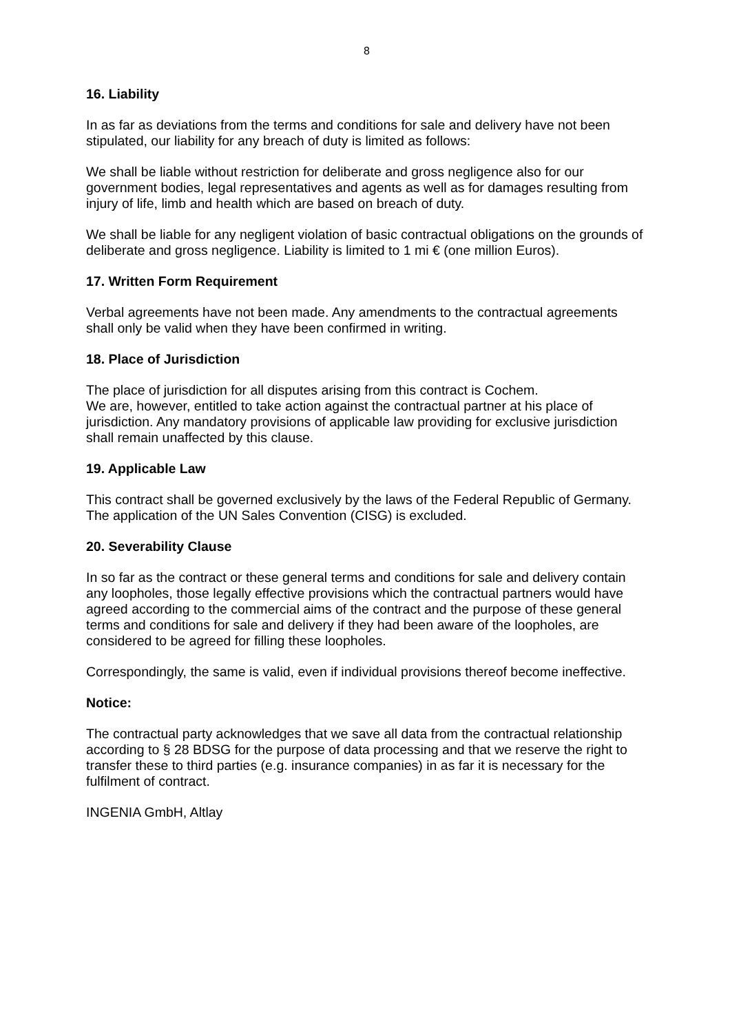8
16. Liability
In as far as deviations from the terms and conditions for sale and delivery have not been stipulated, our liability for any breach of duty is limited as follows:
We shall be liable without restriction for deliberate and gross negligence also for our government bodies, legal representatives and agents as well as for damages resulting from injury of life, limb and health which are based on breach of duty.
We shall be liable for any negligent violation of basic contractual obligations on the grounds of deliberate and gross negligence. Liability is limited to 1 mi € (one million Euros).
17. Written Form Requirement
Verbal agreements have not been made. Any amendments to the contractual agreements shall only be valid when they have been confirmed in writing.
18. Place of Jurisdiction
The place of jurisdiction for all disputes arising from this contract is Cochem.
We are, however, entitled to take action against the contractual partner at his place of jurisdiction. Any mandatory provisions of applicable law providing for exclusive jurisdiction shall remain unaffected by this clause.
19. Applicable Law
This contract shall be governed exclusively by the laws of the Federal Republic of Germany. The application of the UN Sales Convention (CISG) is excluded.
20. Severability Clause
In so far as the contract or these general terms and conditions for sale and delivery contain any loopholes, those legally effective provisions which the contractual partners would have agreed according to the commercial aims of the contract and the purpose of these general terms and conditions for sale and delivery if they had been aware of the loopholes, are considered to be agreed for filling these loopholes.
Correspondingly, the same is valid, even if individual provisions thereof become ineffective.
Notice:
The contractual party acknowledges that we save all data from the contractual relationship according to § 28 BDSG for the purpose of data processing and that we reserve the right to transfer these to third parties (e.g. insurance companies) in as far it is necessary for the fulfilment of contract.
INGENIA GmbH, Altlay